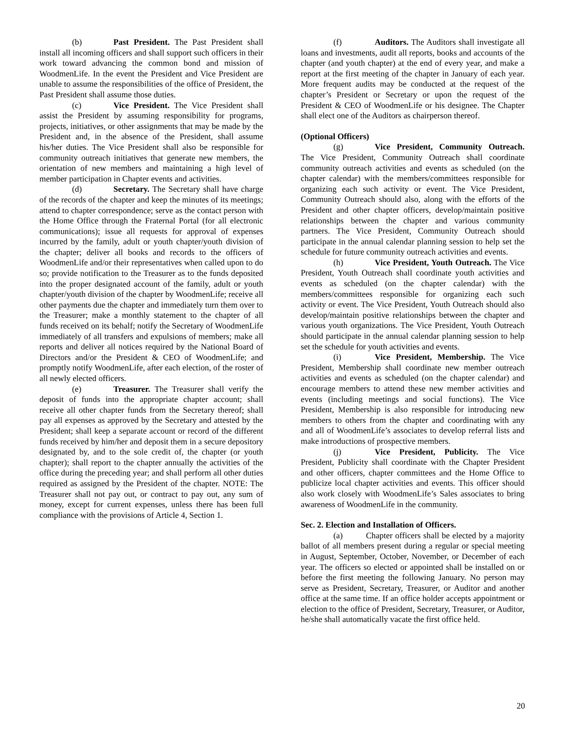(b) Past President. The Past President shall install all incoming officers and shall support such officers in their work toward advancing the common bond and mission of WoodmenLife. In the event the President and Vice President are unable to assume the responsibilities of the office of President, the Past President shall assume those duties.
(c) Vice President. The Vice President shall assist the President by assuming responsibility for programs, projects, initiatives, or other assignments that may be made by the President and, in the absence of the President, shall assume his/her duties. The Vice President shall also be responsible for community outreach initiatives that generate new members, the orientation of new members and maintaining a high level of member participation in Chapter events and activities.
(d) Secretary. The Secretary shall have charge of the records of the chapter and keep the minutes of its meetings; attend to chapter correspondence; serve as the contact person with the Home Office through the Fraternal Portal (for all electronic communications); issue all requests for approval of expenses incurred by the family, adult or youth chapter/youth division of the chapter; deliver all books and records to the officers of WoodmenLife and/or their representatives when called upon to do so; provide notification to the Treasurer as to the funds deposited into the proper designated account of the family, adult or youth chapter/youth division of the chapter by WoodmenLife; receive all other payments due the chapter and immediately turn them over to the Treasurer; make a monthly statement to the chapter of all funds received on its behalf; notify the Secretary of WoodmenLife immediately of all transfers and expulsions of members; make all reports and deliver all notices required by the National Board of Directors and/or the President & CEO of WoodmenLife; and promptly notify WoodmenLife, after each election, of the roster of all newly elected officers.
(e) Treasurer. The Treasurer shall verify the deposit of funds into the appropriate chapter account; shall receive all other chapter funds from the Secretary thereof; shall pay all expenses as approved by the Secretary and attested by the President; shall keep a separate account or record of the different funds received by him/her and deposit them in a secure depository designated by, and to the sole credit of, the chapter (or youth chapter); shall report to the chapter annually the activities of the office during the preceding year; and shall perform all other duties required as assigned by the President of the chapter. NOTE: The Treasurer shall not pay out, or contract to pay out, any sum of money, except for current expenses, unless there has been full compliance with the provisions of Article 4, Section 1.
(f) Auditors. The Auditors shall investigate all loans and investments, audit all reports, books and accounts of the chapter (and youth chapter) at the end of every year, and make a report at the first meeting of the chapter in January of each year. More frequent audits may be conducted at the request of the chapter’s President or Secretary or upon the request of the President & CEO of WoodmenLife or his designee. The Chapter shall elect one of the Auditors as chairperson thereof.
(Optional Officers)
(g) Vice President, Community Outreach. The Vice President, Community Outreach shall coordinate community outreach activities and events as scheduled (on the chapter calendar) with the members/committees responsible for organizing each such activity or event. The Vice President, Community Outreach should also, along with the efforts of the President and other chapter officers, develop/maintain positive relationships between the chapter and various community partners. The Vice President, Community Outreach should participate in the annual calendar planning session to help set the schedule for future community outreach activities and events.
(h) Vice President, Youth Outreach. The Vice President, Youth Outreach shall coordinate youth activities and events as scheduled (on the chapter calendar) with the members/committees responsible for organizing each such activity or event. The Vice President, Youth Outreach should also develop/maintain positive relationships between the chapter and various youth organizations. The Vice President, Youth Outreach should participate in the annual calendar planning session to help set the schedule for youth activities and events.
(i) Vice President, Membership. The Vice President, Membership shall coordinate new member outreach activities and events as scheduled (on the chapter calendar) and encourage members to attend these new member activities and events (including meetings and social functions). The Vice President, Membership is also responsible for introducing new members to others from the chapter and coordinating with any and all of WoodmenLife’s associates to develop referral lists and make introductions of prospective members.
(j) Vice President, Publicity. The Vice President, Publicity shall coordinate with the Chapter President and other officers, chapter committees and the Home Office to publicize local chapter activities and events. This officer should also work closely with WoodmenLife’s Sales associates to bring awareness of WoodmenLife in the community.
Sec. 2. Election and Installation of Officers.
(a) Chapter officers shall be elected by a majority ballot of all members present during a regular or special meeting in August, September, October, November, or December of each year. The officers so elected or appointed shall be installed on or before the first meeting the following January. No person may serve as President, Secretary, Treasurer, or Auditor and another office at the same time. If an office holder accepts appointment or election to the office of President, Secretary, Treasurer, or Auditor, he/she shall automatically vacate the first office held.
20